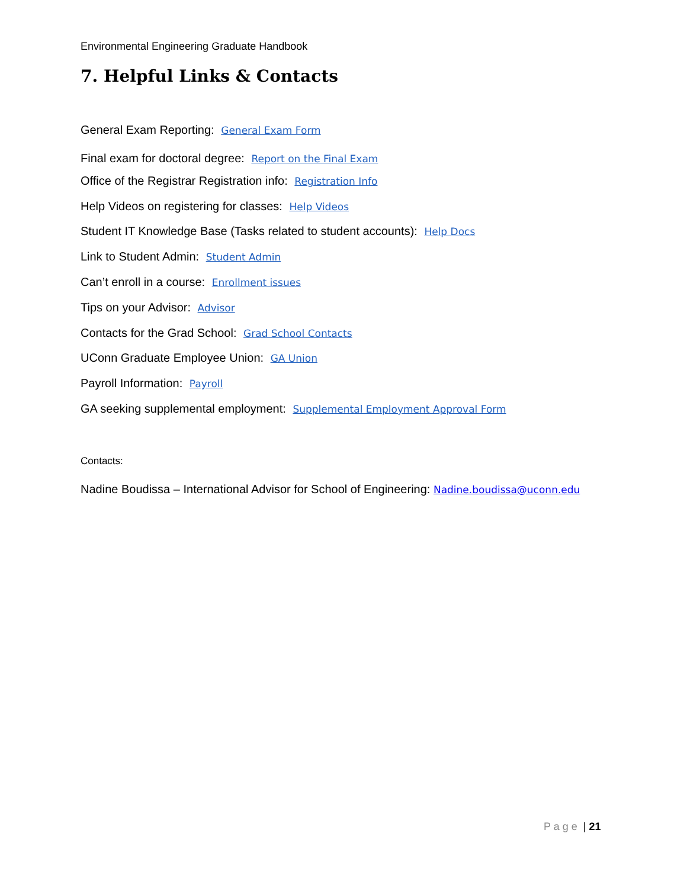Environmental Engineering Graduate Handbook
7. Helpful Links & Contacts
General Exam Reporting: General Exam Form
Final exam for doctoral degree: Report on the Final Exam
Office of the Registrar Registration info: Registration Info
Help Videos on registering for classes: Help Videos
Student IT Knowledge Base (Tasks related to student accounts): Help Docs
Link to Student Admin: Student Admin
Can’t enroll in a course: Enrollment issues
Tips on your Advisor: Advisor
Contacts for the Grad School: Grad School Contacts
UConn Graduate Employee Union: GA Union
Payroll Information: Payroll
GA seeking supplemental employment: Supplemental Employment Approval Form
Contacts:
Nadine Boudissa – International Advisor for School of Engineering: Nadine.boudissa@uconn.edu
P a g e | 21